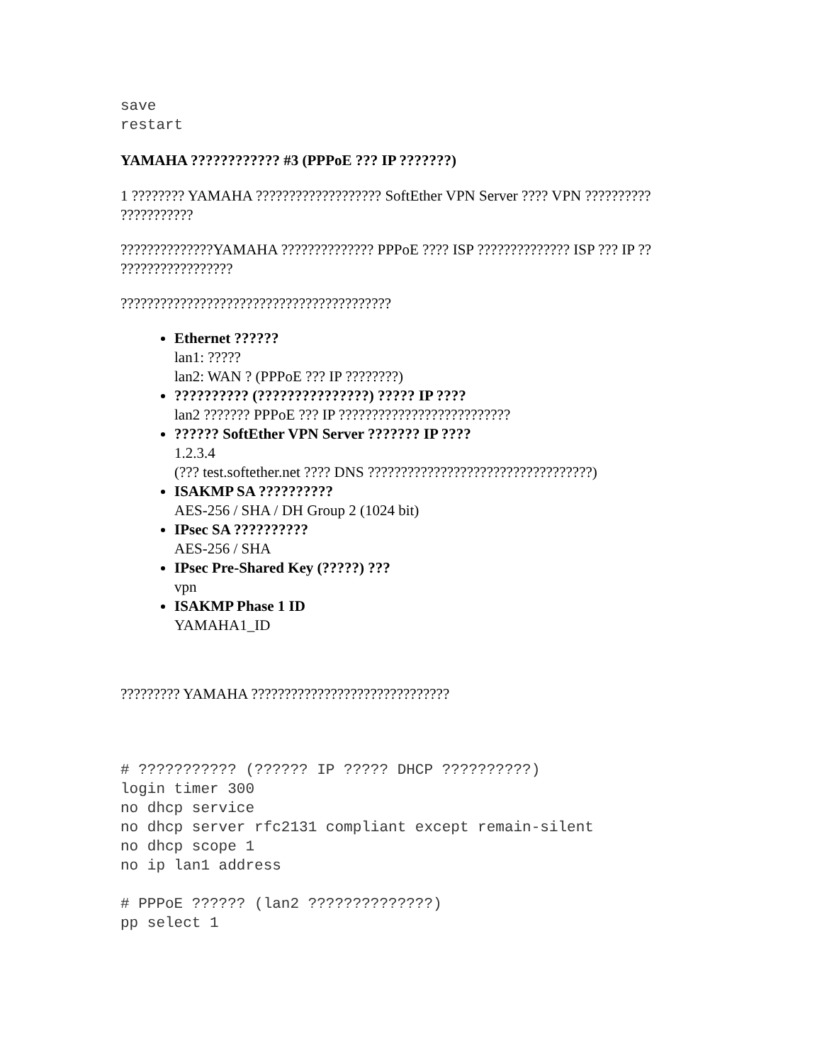save
restart
YAMAHA ???????????? #3 (PPPoE ??? IP ???????)
1 ???????? YAMAHA ??????????????????? SoftEther VPN Server ???? VPN ?????????? ???????????
??????????????YAMAHA ?????????????? PPPoE ???? ISP ?????????????? ISP ??? IP ?? ?????????????????
?????????????????????????????????????????
Ethernet ??????
lan1: ?????
lan2: WAN ? (PPPoE ??? IP ????????)
?????????? (???????????????) ????? IP ????
lan2 ??????? PPPoE ??? IP ??????????????????????????
?????? SoftEther VPN Server ??????? IP ????
1.2.3.4
(??? test.softether.net ???? DNS ??????????????????????????????????)
ISAKMP SA ??????????
AES-256 / SHA / DH Group 2 (1024 bit)
IPsec SA ??????????
AES-256 / SHA
IPsec Pre-Shared Key (?????) ???
vpn
ISAKMP Phase 1 ID
YAMAHA1_ID
????????? YAMAHA ??????????????????????????????
# ??????????? (?????? IP ????? DHCP ??????????)
login timer 300
no dhcp service
no dhcp server rfc2131 compliant except remain-silent
no dhcp scope 1
no ip lan1 address

# PPPoE ?????? (lan2 ??????????????)
pp select 1